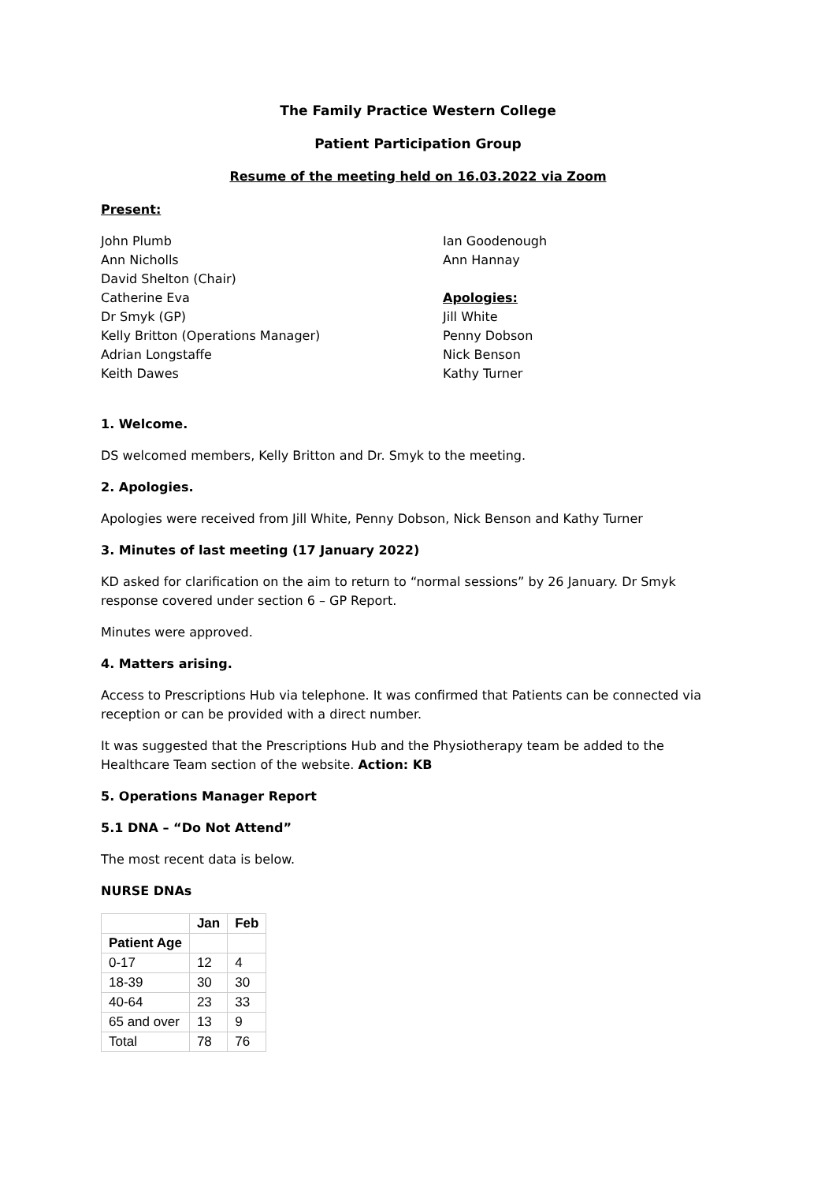The Family Practice Western College
Patient Participation Group
Resume of the meeting held on 16.03.2022 via Zoom
Present:
John Plumb
Ann Nicholls
David Shelton (Chair)
Catherine Eva
Dr Smyk (GP)
Kelly Britton (Operations Manager)
Adrian Longstaffe
Keith Dawes
Ian Goodenough
Ann Hannay
Apologies:
Jill White
Penny Dobson
Nick Benson
Kathy Turner
1. Welcome.
DS welcomed members, Kelly Britton and Dr. Smyk to the meeting.
2. Apologies.
Apologies were received from Jill White, Penny Dobson, Nick Benson and Kathy Turner
3. Minutes of last meeting (17 January 2022)
KD asked for clarification on the aim to return to “normal sessions” by 26 January. Dr Smyk response covered under section 6 – GP Report.
Minutes were approved.
4. Matters arising.
Access to Prescriptions Hub via telephone. It was confirmed that Patients can be connected via reception or can be provided with a direct number.
It was suggested that the Prescriptions Hub and the Physiotherapy team be added to the Healthcare Team section of the website. Action: KB
5. Operations Manager Report
5.1 DNA – “Do Not Attend”
The most recent data is below.
NURSE DNAs
| | Jan | Feb |
| --- | --- | --- |
| Patient Age | | |
| 0-17 | 12 | 4 |
| 18-39 | 30 | 30 |
| 40-64 | 23 | 33 |
| 65 and over | 13 | 9 |
| Total | 78 | 76 |